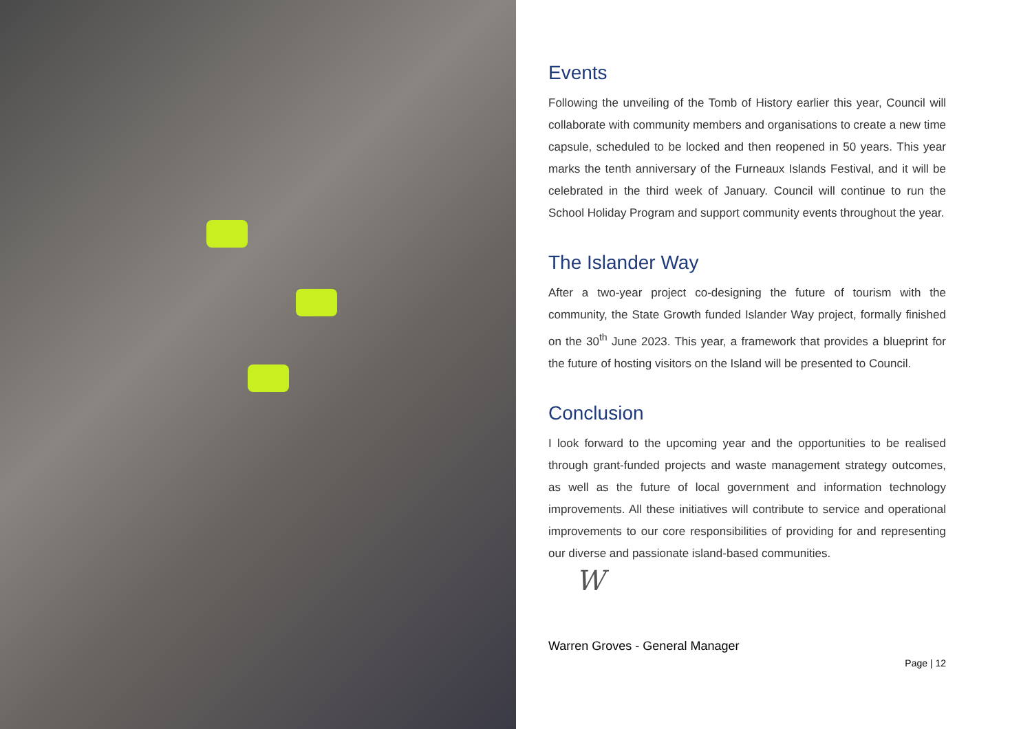Events
Following the unveiling of the Tomb of History earlier this year, Council will collaborate with community members and organisations to create a new time capsule, scheduled to be locked and then reopened in 50 years. This year marks the tenth anniversary of the Furneaux Islands Festival, and it will be celebrated in the third week of January. Council will continue to run the School Holiday Program and support community events throughout the year.
The Islander Way
After a two-year project co-designing the future of tourism with the community, the State Growth funded Islander Way project, formally finished on the 30<sup>th</sup> June 2023. This year, a framework that provides a blueprint for the future of hosting visitors on the Island will be presented to Council.
Conclusion
I look forward to the upcoming year and the opportunities to be realised through grant-funded projects and waste management strategy outcomes, as well as the future of local government and information technology improvements. All these initiatives will contribute to service and operational improvements to our core responsibilities of providing for and representing our diverse and passionate island-based communities.
W
Warren Groves - General Manager
Page | 12